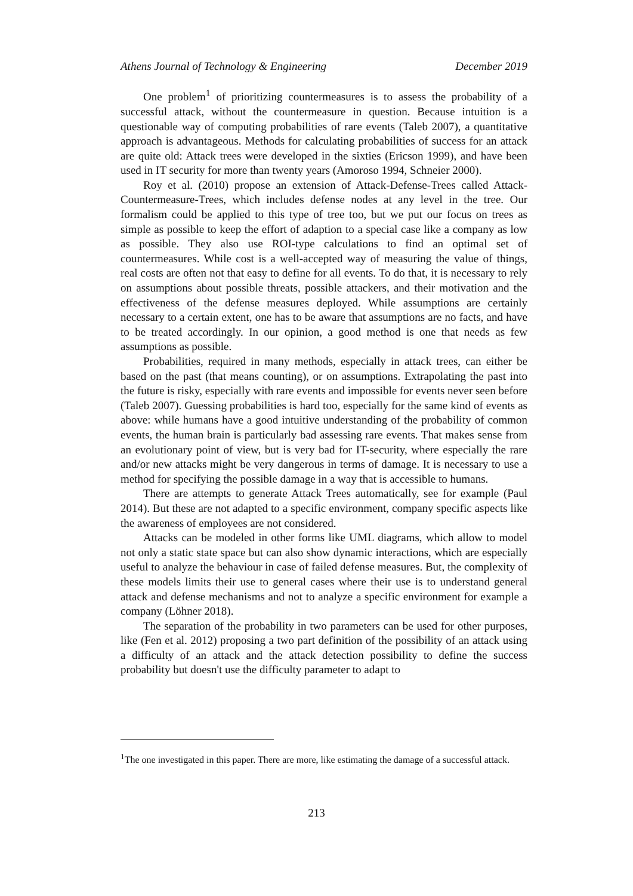Athens Journal of Technology & Engineering December 2019
One problem<sup>1</sup> of prioritizing countermeasures is to assess the probability of a successful attack, without the countermeasure in question. Because intuition is a questionable way of computing probabilities of rare events (Taleb 2007), a quantitative approach is advantageous. Methods for calculating probabilities of success for an attack are quite old: Attack trees were developed in the sixties (Ericson 1999), and have been used in IT security for more than twenty years (Amoroso 1994, Schneier 2000).
Roy et al. (2010) propose an extension of Attack-Defense-Trees called Attack-Countermeasure-Trees, which includes defense nodes at any level in the tree. Our formalism could be applied to this type of tree too, but we put our focus on trees as simple as possible to keep the effort of adaption to a special case like a company as low as possible. They also use ROI-type calculations to find an optimal set of countermeasures. While cost is a well-accepted way of measuring the value of things, real costs are often not that easy to define for all events. To do that, it is necessary to rely on assumptions about possible threats, possible attackers, and their motivation and the effectiveness of the defense measures deployed. While assumptions are certainly necessary to a certain extent, one has to be aware that assumptions are no facts, and have to be treated accordingly. In our opinion, a good method is one that needs as few assumptions as possible.
Probabilities, required in many methods, especially in attack trees, can either be based on the past (that means counting), or on assumptions. Extrapolating the past into the future is risky, especially with rare events and impossible for events never seen before (Taleb 2007). Guessing probabilities is hard too, especially for the same kind of events as above: while humans have a good intuitive understanding of the probability of common events, the human brain is particularly bad assessing rare events. That makes sense from an evolutionary point of view, but is very bad for IT-security, where especially the rare and/or new attacks might be very dangerous in terms of damage. It is necessary to use a method for specifying the possible damage in a way that is accessible to humans.
There are attempts to generate Attack Trees automatically, see for example (Paul 2014). But these are not adapted to a specific environment, company specific aspects like the awareness of employees are not considered.
Attacks can be modeled in other forms like UML diagrams, which allow to model not only a static state space but can also show dynamic interactions, which are especially useful to analyze the behaviour in case of failed defense measures. But, the complexity of these models limits their use to general cases where their use is to understand general attack and defense mechanisms and not to analyze a specific environment for example a company (Löhner 2018).
The separation of the probability in two parameters can be used for other purposes, like (Fen et al. 2012) proposing a two part definition of the possibility of an attack using a difficulty of an attack and the attack detection possibility to define the success probability but doesn't use the difficulty parameter to adapt to
<sup>1</sup> The one investigated in this paper. There are more, like estimating the damage of a successful attack.
213